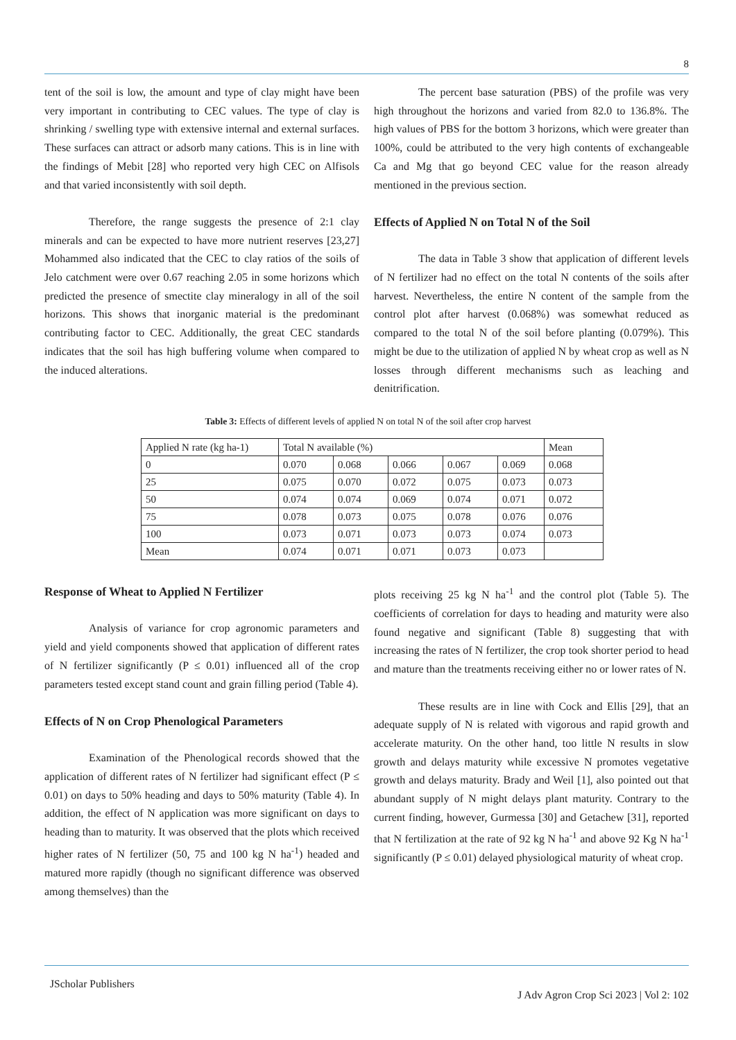8
tent of the soil is low, the amount and type of clay might have been very important in contributing to CEC values. The type of clay is shrinking / swelling type with extensive internal and external surfaces. These surfaces can attract or adsorb many cations. This is in line with the findings of Mebit [28] who reported very high CEC on Alfisols and that varied inconsistently with soil depth.
Therefore, the range suggests the presence of 2:1 clay minerals and can be expected to have more nutrient reserves [23,27] Mohammed also indicated that the CEC to clay ratios of the soils of Jelo catchment were over 0.67 reaching 2.05 in some horizons which predicted the presence of smectite clay mineralogy in all of the soil horizons. This shows that inorganic material is the predominant contributing factor to CEC. Additionally, the great CEC standards indicates that the soil has high buffering volume when compared to the induced alterations.
The percent base saturation (PBS) of the profile was very high throughout the horizons and varied from 82.0 to 136.8%. The high values of PBS for the bottom 3 horizons, which were greater than 100%, could be attributed to the very high contents of exchangeable Ca and Mg that go beyond CEC value for the reason already mentioned in the previous section.
Effects of Applied N on Total N of the Soil
The data in Table 3 show that application of different levels of N fertilizer had no effect on the total N contents of the soils after harvest. Nevertheless, the entire N content of the sample from the control plot after harvest (0.068%) was somewhat reduced as compared to the total N of the soil before planting (0.079%). This might be due to the utilization of applied N by wheat crop as well as N losses through different mechanisms such as leaching and denitrification.
Table 3: Effects of different levels of applied N on total N of the soil after crop harvest
| Applied N rate (kg ha-1) | Total N available (%) | | | | | Mean |
| 0 | 0.070 | 0.068 | 0.066 | 0.067 | 0.069 | 0.068 |
| 25 | 0.075 | 0.070 | 0.072 | 0.075 | 0.073 | 0.073 |
| 50 | 0.074 | 0.074 | 0.069 | 0.074 | 0.071 | 0.072 |
| 75 | 0.078 | 0.073 | 0.075 | 0.078 | 0.076 | 0.076 |
| 100 | 0.073 | 0.071 | 0.073 | 0.073 | 0.074 | 0.073 |
| Mean | 0.074 | 0.071 | 0.071 | 0.073 | 0.073 | |
Response of Wheat to Applied N Fertilizer
Analysis of variance for crop agronomic parameters and yield and yield components showed that application of different rates of N fertilizer significantly (P ≤ 0.01) influenced all of the crop parameters tested except stand count and grain filling period (Table 4).
Effects of N on Crop Phenological Parameters
Examination of the Phenological records showed that the application of different rates of N fertilizer had significant effect (P ≤ 0.01) on days to 50% heading and days to 50% maturity (Table 4). In addition, the effect of N application was more significant on days to heading than to maturity. It was observed that the plots which received higher rates of N fertilizer (50, 75 and 100 kg N ha<sup>-1</sup>) headed and matured more rapidly (though no significant difference was observed among themselves) than the
plots receiving 25 kg N ha<sup>-1</sup> and the control plot (Table 5). The coefficients of correlation for days to heading and maturity were also found negative and significant (Table 8) suggesting that with increasing the rates of N fertilizer, the crop took shorter period to head and mature than the treatments receiving either no or lower rates of N.
These results are in line with Cock and Ellis [29], that an adequate supply of N is related with vigorous and rapid growth and accelerate maturity. On the other hand, too little N results in slow growth and delays maturity while excessive N promotes vegetative growth and delays maturity. Brady and Weil [1], also pointed out that abundant supply of N might delays plant maturity. Contrary to the current finding, however, Gurmessa [30] and Getachew [31], reported that N fertilization at the rate of 92 kg N ha<sup>-1</sup> and above 92 Kg N ha<sup>-1</sup> significantly (P ≤ 0.01) delayed physiological maturity of wheat crop.
JScholar Publishers
J Adv Agron Crop Sci 2023 | Vol 2: 102